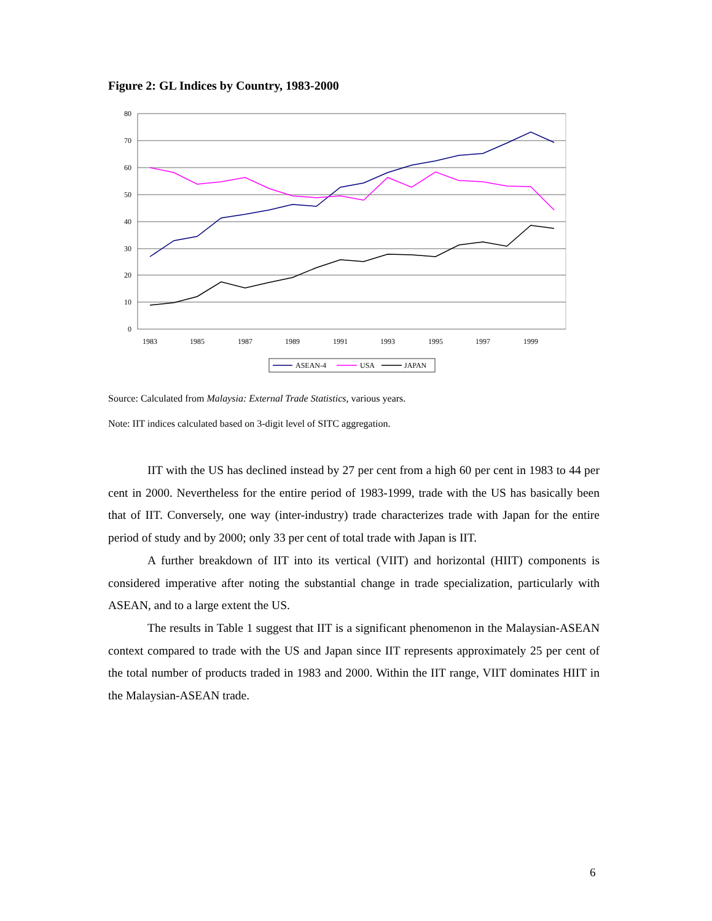Figure 2: GL Indices by Country, 1983-2000
80
70
60
50
40
30
20
10
0
1983
1985
1987
1989
1991
1993
1995
1997
1999
ASEAN-4
USA
JAPAN
Source: Calculated from Malaysia: External Trade Statistics, various years.
Note: IIT indices calculated based on 3-digit level of SITC aggregation.
IIT with the US has declined instead by 27 per cent from a high 60 per cent in 1983 to 44 per cent in 2000. Nevertheless for the entire period of 1983-1999, trade with the US has basically been that of IIT. Conversely, one way (inter-industry) trade characterizes trade with Japan for the entire period of study and by 2000; only 33 per cent of total trade with Japan is IIT.
A further breakdown of IIT into its vertical (VIIT) and horizontal (HIIT) components is considered imperative after noting the substantial change in trade specialization, particularly with ASEAN, and to a large extent the US.
The results in Table 1 suggest that IIT is a significant phenomenon in the Malaysian-ASEAN context compared to trade with the US and Japan since IIT represents approximately 25 per cent of the total number of products traded in 1983 and 2000. Within the IIT range, VIIT dominates HIIT in the Malaysian-ASEAN trade.
6